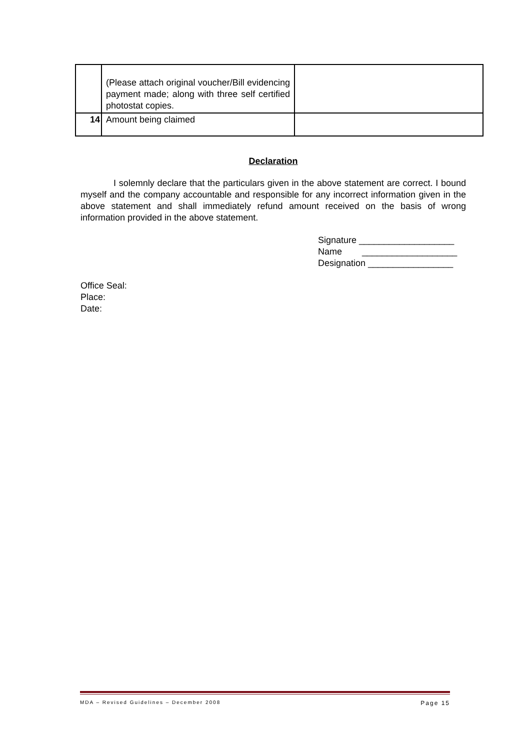| | (Please attach original voucher/Bill evidencing payment made; along with three self certified photostat copies. | |
| 14 | Amount being claimed | |
Declaration
I solemnly declare that the particulars given in the above statement are correct. I bound myself and the company accountable and responsible for any incorrect information given in the above statement and shall immediately refund amount received on the basis of wrong information provided in the above statement.
Signature ___________________
Name ___________________
Designation _________________
Office Seal:
Place:
Date:
MDA – Revised Guidelines – December 2008 Page 15